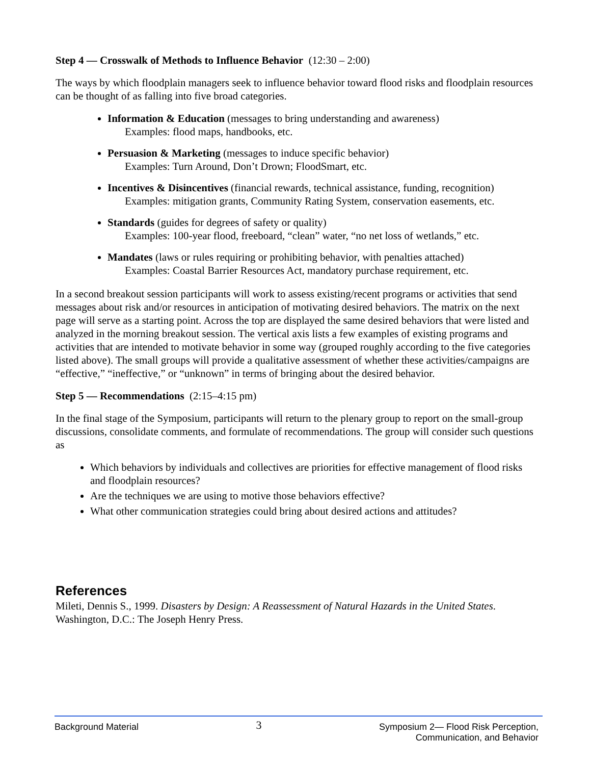Step 4 — Crosswalk of Methods to Influence Behavior (12:30 – 2:00)
The ways by which floodplain managers seek to influence behavior toward flood risks and floodplain resources can be thought of as falling into five broad categories.
Information & Education (messages to bring understanding and awareness)
Examples: flood maps, handbooks, etc.
Persuasion & Marketing (messages to induce specific behavior)
Examples: Turn Around, Don’t Drown; FloodSmart, etc.
Incentives & Disincentives (financial rewards, technical assistance, funding, recognition)
Examples: mitigation grants, Community Rating System, conservation easements, etc.
Standards (guides for degrees of safety or quality)
Examples: 100-year flood, freeboard, “clean” water, “no net loss of wetlands,” etc.
Mandates (laws or rules requiring or prohibiting behavior, with penalties attached)
Examples: Coastal Barrier Resources Act, mandatory purchase requirement, etc.
In a second breakout session participants will work to assess existing/recent programs or activities that send messages about risk and/or resources in anticipation of motivating desired behaviors. The matrix on the next page will serve as a starting point. Across the top are displayed the same desired behaviors that were listed and analyzed in the morning breakout session. The vertical axis lists a few examples of existing programs and activities that are intended to motivate behavior in some way (grouped roughly according to the five categories listed above). The small groups will provide a qualitative assessment of whether these activities/campaigns are “effective,” “ineffective,” or “unknown” in terms of bringing about the desired behavior.
Step 5 — Recommendations (2:15–4:15 pm)
In the final stage of the Symposium, participants will return to the plenary group to report on the small-group discussions, consolidate comments, and formulate of recommendations. The group will consider such questions as
Which behaviors by individuals and collectives are priorities for effective management of flood risks and floodplain resources?
Are the techniques we are using to motive those behaviors effective?
What other communication strategies could bring about desired actions and attitudes?
References
Mileti, Dennis S., 1999. Disasters by Design: A Reassessment of Natural Hazards in the United States. Washington, D.C.: The Joseph Henry Press.
Background Material
3
Symposium 2— Flood Risk Perception,
Communication, and Behavior